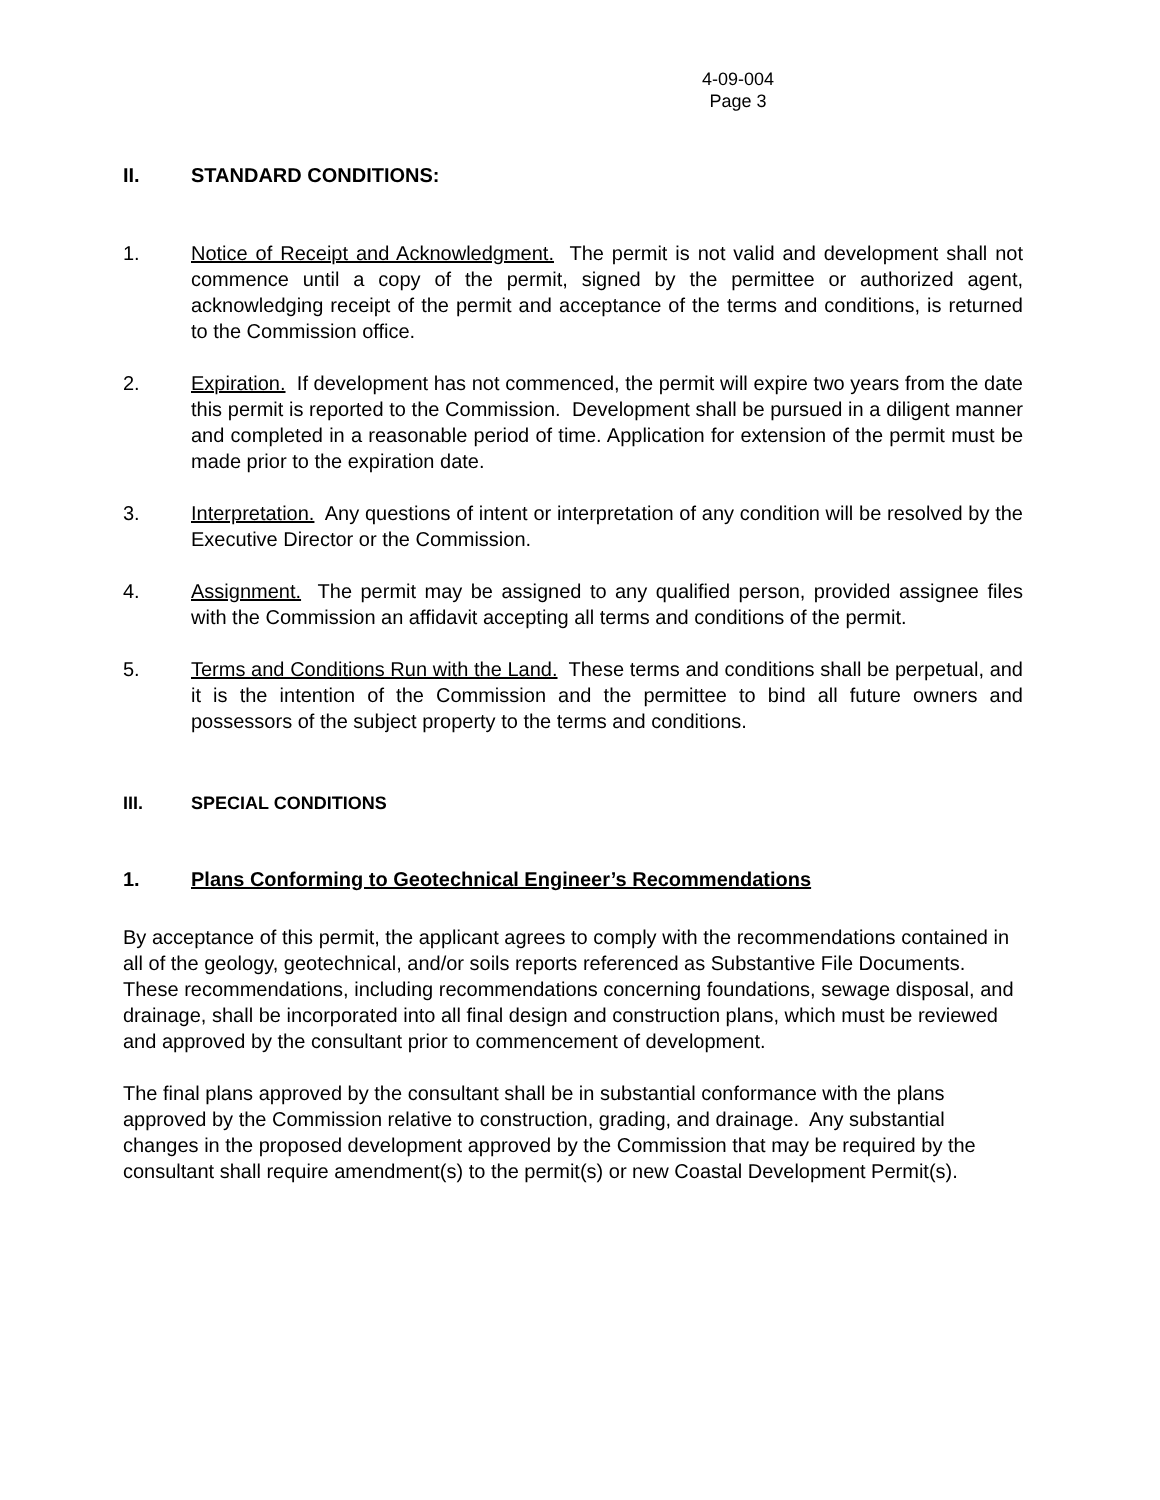4-09-004
Page 3
II. STANDARD CONDITIONS:
1. Notice of Receipt and Acknowledgment. The permit is not valid and development shall not commence until a copy of the permit, signed by the permittee or authorized agent, acknowledging receipt of the permit and acceptance of the terms and conditions, is returned to the Commission office.
2. Expiration. If development has not commenced, the permit will expire two years from the date this permit is reported to the Commission. Development shall be pursued in a diligent manner and completed in a reasonable period of time. Application for extension of the permit must be made prior to the expiration date.
3. Interpretation. Any questions of intent or interpretation of any condition will be resolved by the Executive Director or the Commission.
4. Assignment. The permit may be assigned to any qualified person, provided assignee files with the Commission an affidavit accepting all terms and conditions of the permit.
5. Terms and Conditions Run with the Land. These terms and conditions shall be perpetual, and it is the intention of the Commission and the permittee to bind all future owners and possessors of the subject property to the terms and conditions.
III. SPECIAL CONDITIONS
1. Plans Conforming to Geotechnical Engineer’s Recommendations
By acceptance of this permit, the applicant agrees to comply with the recommendations contained in all of the geology, geotechnical, and/or soils reports referenced as Substantive File Documents. These recommendations, including recommendations concerning foundations, sewage disposal, and drainage, shall be incorporated into all final design and construction plans, which must be reviewed and approved by the consultant prior to commencement of development.
The final plans approved by the consultant shall be in substantial conformance with the plans approved by the Commission relative to construction, grading, and drainage. Any substantial changes in the proposed development approved by the Commission that may be required by the consultant shall require amendment(s) to the permit(s) or new Coastal Development Permit(s).